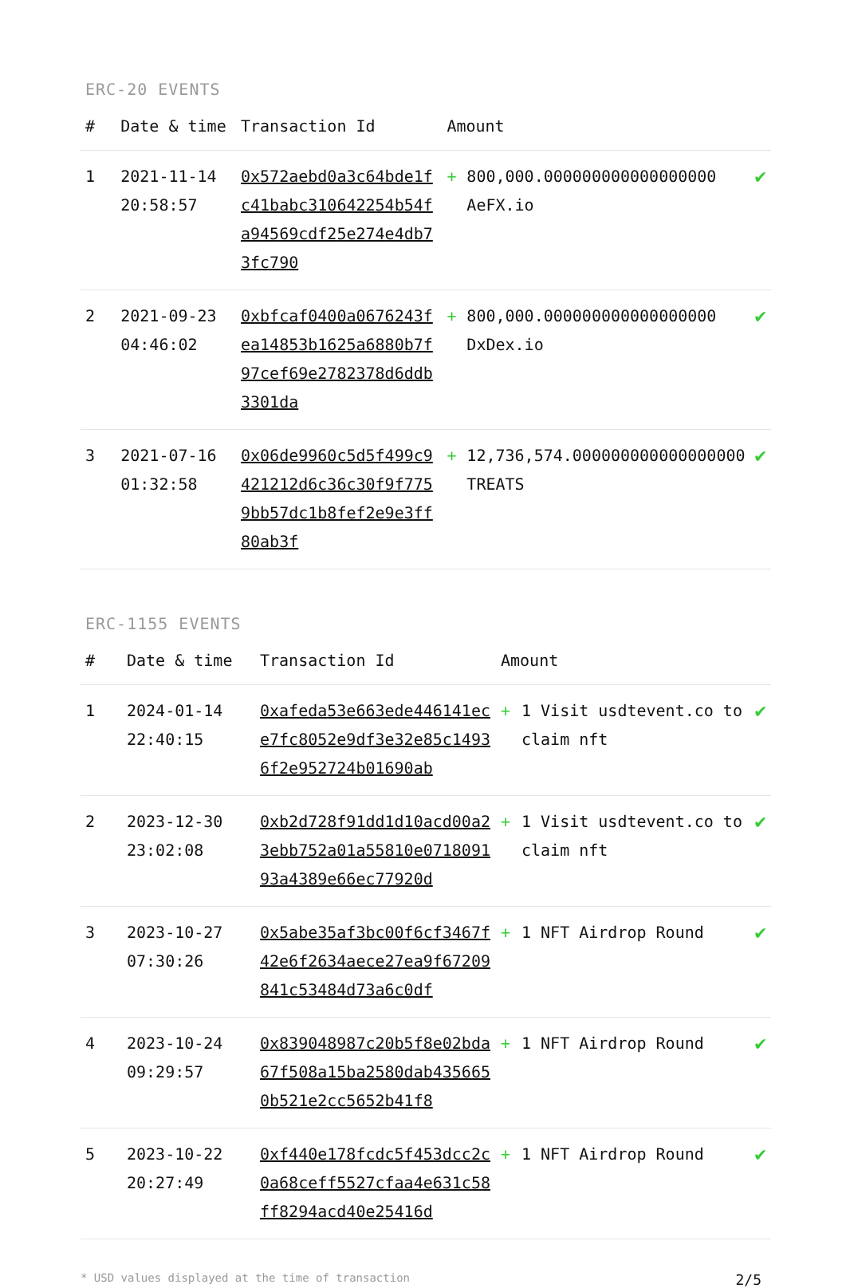ERC-20 EVENTS
| # | Date & time | Transaction Id | Amount | | |
| --- | --- | --- | --- | --- | --- |
| 1 | 2021-11-14 20:58:57 | 0x572aebd0a3c64bde1fc41babc310642254b54fa94569cdf25e274e4db73fc790 | + | 800,000.000000000000000000 AeFX.io | ✔ |
| 2 | 2021-09-23 04:46:02 | 0xbfcaf0400a0676243fea14853b1625a6880b7f97cef69e2782378d6ddb3301da | + | 800,000.000000000000000000 DxDex.io | ✔ |
| 3 | 2021-07-16 01:32:58 | 0x06de9960c5d5f499c9421212d6c36c30f9f7759bb57dc1b8fef2e9e3ff80ab3f | + | 12,736,574.000000000000000000 TREATS | ✔ |
ERC-1155 EVENTS
| # | Date & time | Transaction Id | Amount | | |
| --- | --- | --- | --- | --- | --- |
| 1 | 2024-01-14 22:40:15 | 0xafeda53e663ede446141ece7fc8052e9df3e32e85c14936f2e952724b01690ab | + | 1 Visit usdtevent.co to claim nft | ✔ |
| 2 | 2023-12-30 23:02:08 | 0xb2d728f91dd1d10acd00a23ebb752a01a55810e071809193a4389e66ec77920d | + | 1 Visit usdtevent.co to claim nft | ✔ |
| 3 | 2023-10-27 07:30:26 | 0x5abe35af3bc00f6cf3467f42e6f2634aece27ea9f67209841c53484d73a6c0df | + | 1 NFT Airdrop Round | ✔ |
| 4 | 2023-10-24 09:29:57 | 0x839048987c20b5f8e02bda67f508a15ba2580dab4356650b521e2cc5652b41f8 | + | 1 NFT Airdrop Round | ✔ |
| 5 | 2023-10-22 20:27:49 | 0xf440e178fcdc5f453dcc2c0a68ceff5527cfaa4e631c58ff8294acd40e25416d | + | 1 NFT Airdrop Round | ✔ |
* USD values displayed at the time of transaction 2/5